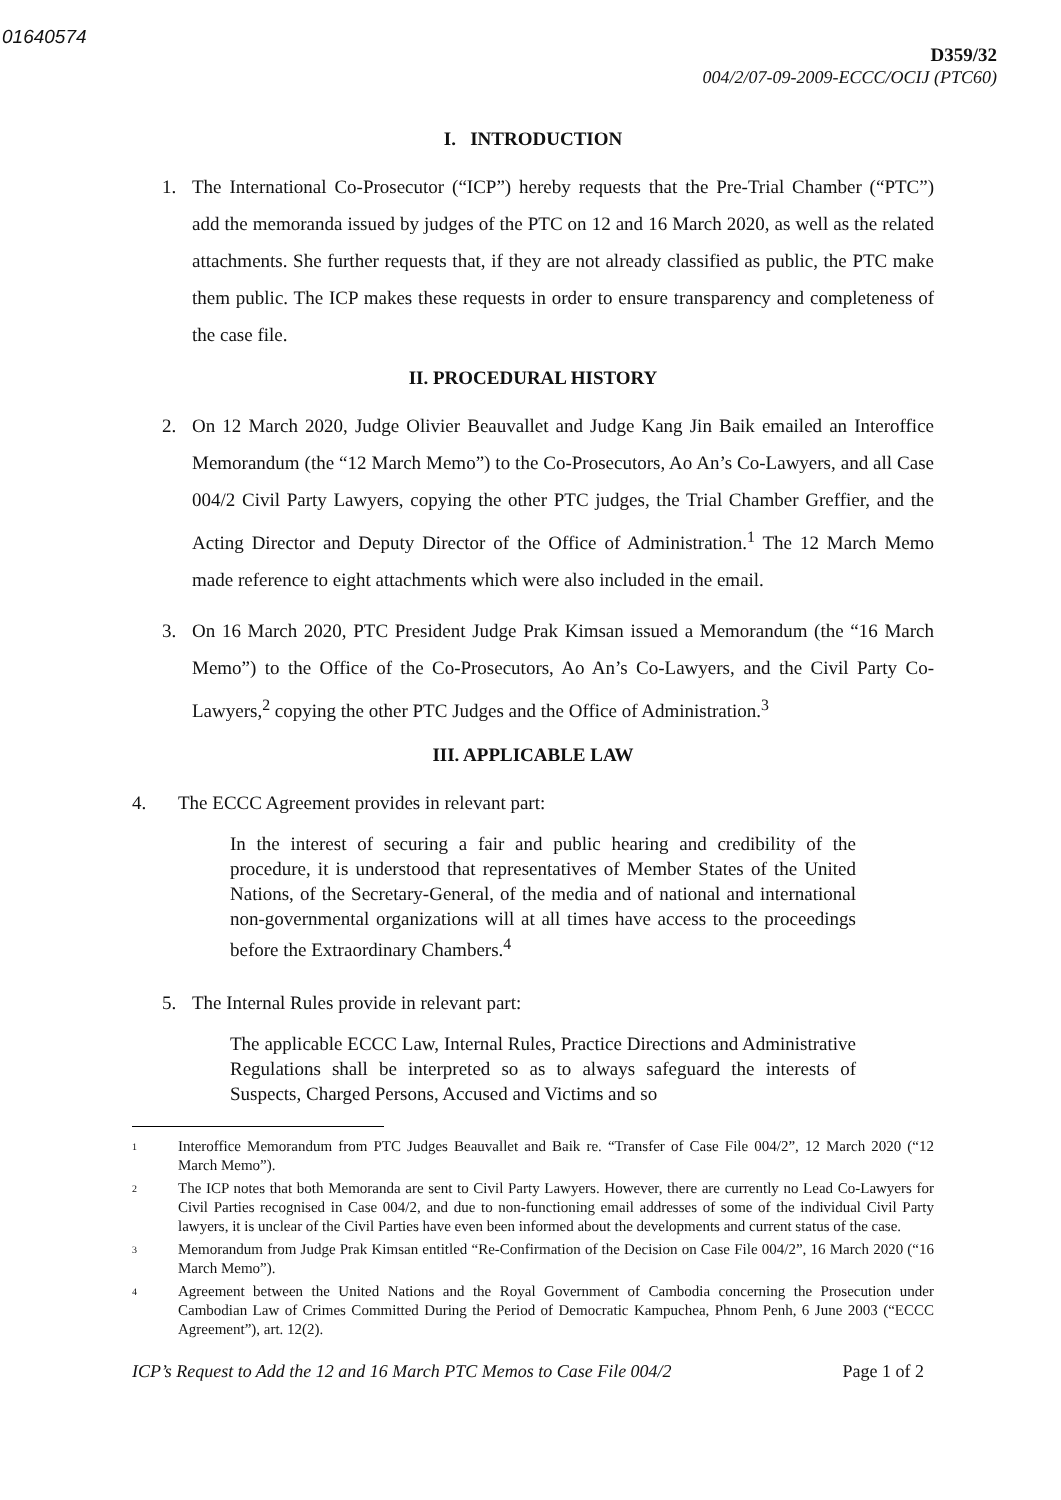01640574
D359/32
004/2/07-09-2009-ECCC/OCIJ (PTC60)
I. INTRODUCTION
1. The International Co-Prosecutor (“ICP”) hereby requests that the Pre-Trial Chamber (“PTC”) add the memoranda issued by judges of the PTC on 12 and 16 March 2020, as well as the related attachments. She further requests that, if they are not already classified as public, the PTC make them public. The ICP makes these requests in order to ensure transparency and completeness of the case file.
II. PROCEDURAL HISTORY
2. On 12 March 2020, Judge Olivier Beauvallet and Judge Kang Jin Baik emailed an Interoffice Memorandum (the “12 March Memo”) to the Co-Prosecutors, Ao An’s Co-Lawyers, and all Case 004/2 Civil Party Lawyers, copying the other PTC judges, the Trial Chamber Greffier, and the Acting Director and Deputy Director of the Office of Administration.<sup>1</sup> The 12 March Memo made reference to eight attachments which were also included in the email.
3. On 16 March 2020, PTC President Judge Prak Kimsan issued a Memorandum (the “16 March Memo”) to the Office of the Co-Prosecutors, Ao An’s Co-Lawyers, and the Civil Party Co-Lawyers,<sup>2</sup> copying the other PTC Judges and the Office of Administration.<sup>3</sup>
III. APPLICABLE LAW
4. The ECCC Agreement provides in relevant part:
In the interest of securing a fair and public hearing and credibility of the procedure, it is understood that representatives of Member States of the United Nations, of the Secretary-General, of the media and of national and international non-governmental organizations will at all times have access to the proceedings before the Extraordinary Chambers.<sup>4</sup>
5. The Internal Rules provide in relevant part:
The applicable ECCC Law, Internal Rules, Practice Directions and Administrative Regulations shall be interpreted so as to always safeguard the interests of Suspects, Charged Persons, Accused and Victims and so
<sup>1</sup>
Interoffice Memorandum from PTC Judges Beauvallet and Baik re. “Transfer of Case File 004/2”, 12 March 2020 (“12 March Memo”).
<sup>2</sup>
The ICP notes that both Memoranda are sent to Civil Party Lawyers. However, there are currently no Lead Co-Lawyers for Civil Parties recognised in Case 004/2, and due to non-functioning email addresses of some of the individual Civil Party lawyers, it is unclear of the Civil Parties have even been informed about the developments and current status of the case.
<sup>3</sup>
Memorandum from Judge Prak Kimsan entitled “Re-Confirmation of the Decision on Case File 004/2”, 16 March 2020 (“16 March Memo”).
<sup>4</sup>
Agreement between the United Nations and the Royal Government of Cambodia concerning the Prosecution under Cambodian Law of Crimes Committed During the Period of Democratic Kampuchea, Phnom Penh, 6 June 2003 (“ECCC Agreement”), art. 12(2).
ICP’s Request to Add the 12 and 16 March PTC Memos to Case File 004/2 Page 1 of 2